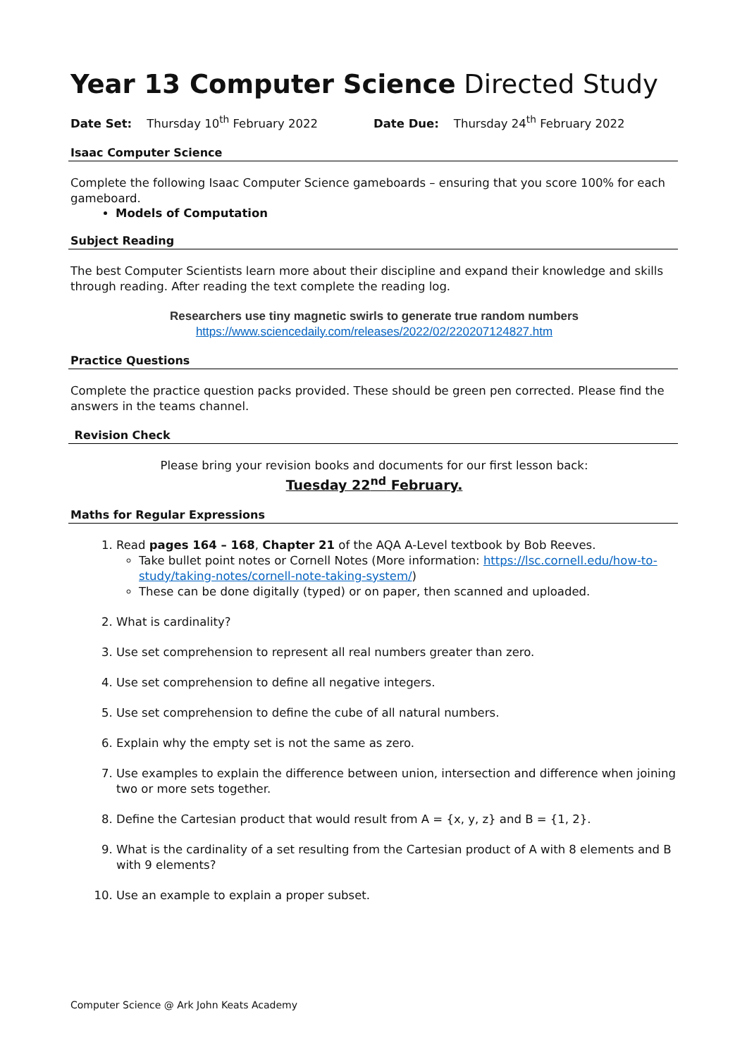Year 13 Computer Science Directed Study
Date Set: Thursday 10<sup>th</sup> February 2022 Date Due: Thursday 24<sup>th</sup> February 2022
Isaac Computer Science
Complete the following Isaac Computer Science gameboards – ensuring that you score 100% for each gameboard.
Models of Computation
Subject Reading
The best Computer Scientists learn more about their discipline and expand their knowledge and skills through reading. After reading the text complete the reading log.
Researchers use tiny magnetic swirls to generate true random numbers
https://www.sciencedaily.com/releases/2022/02/220207124827.htm
Practice Questions
Complete the practice question packs provided. These should be green pen corrected. Please find the answers in the teams channel.
Revision Check
Please bring your revision books and documents for our first lesson back:
Tuesday 22<sup>nd</sup> February.
Maths for Regular Expressions
1. Read pages 164 – 168, Chapter 21 of the AQA A-Level textbook by Bob Reeves.
Take bullet point notes or Cornell Notes (More information: https://lsc.cornell.edu/how-to-study/taking-notes/cornell-note-taking-system/)
These can be done digitally (typed) or on paper, then scanned and uploaded.
2. What is cardinality?
3. Use set comprehension to represent all real numbers greater than zero.
4. Use set comprehension to define all negative integers.
5. Use set comprehension to define the cube of all natural numbers.
6. Explain why the empty set is not the same as zero.
7. Use examples to explain the difference between union, intersection and difference when joining two or more sets together.
8. Define the Cartesian product that would result from A = {x, y, z} and B = {1, 2}.
9. What is the cardinality of a set resulting from the Cartesian product of A with 8 elements and B with 9 elements?
10. Use an example to explain a proper subset.
Computer Science @ Ark John Keats Academy